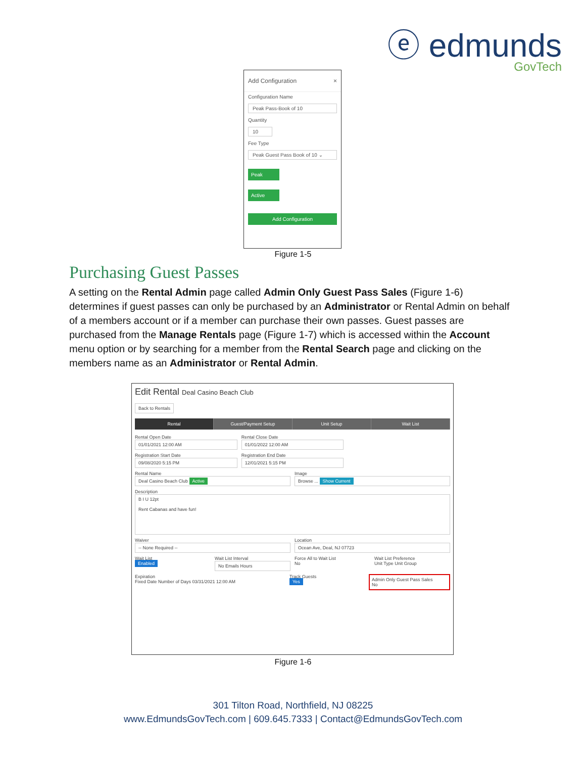ⓔ edmunds
GovTech
Add Configuration ×
Configuration Name
Peak Pass-Book of 10
Quantity
10
Fee Type
Peak Guest Pass Book of 10 ⌄
Peak
Active
Add Configuration
Figure 1-5
Purchasing Guest Passes
A setting on the Rental Admin page called Admin Only Guest Pass Sales (Figure 1-6) determines if guest passes can only be purchased by an Administrator or Rental Admin on behalf of a members account or if a member can purchase their own passes. Guest passes are purchased from the Manage Rentals page (Figure 1-7) which is accessed within the Account menu option or by searching for a member from the Rental Search page and clicking on the members name as an Administrator or Rental Admin.
Edit Rental Deal Casino Beach Club
Back to Rentals
Rental Guest/Payment Setup Unit Setup Wait List
Rental Open Date
01/01/2021 12:00 AM
Rental Close Date
01/01/2022 12:00 AM
Registration Start Date
09/08/2020 5:15 PM
Registration End Date
12/01/2021 5:15 PM
Rental Name
Deal Casino Beach Club Active
Image
Browse ... Show Current
Description
B I U 12pt
Rent Cabanas and have fun!
Waiver
-- None Required --
Location
Ocean Ave, Deal, NJ 07723
Wait List
Enabled
Wait List Interval
No Emails Hours
Force All to Wait List
No
Wait List Preference
Unit Type Unit Group
Expiration
Fixed Date Number of Days 03/31/2021 12:00 AM
Track Guests
Yes
Admin Only Guest Pass Sales
No
Figure 1-6
301 Tilton Road, Northfield, NJ 08225
www.EdmundsGovTech.com | 609.645.7333 | Contact@EdmundsGovTech.com